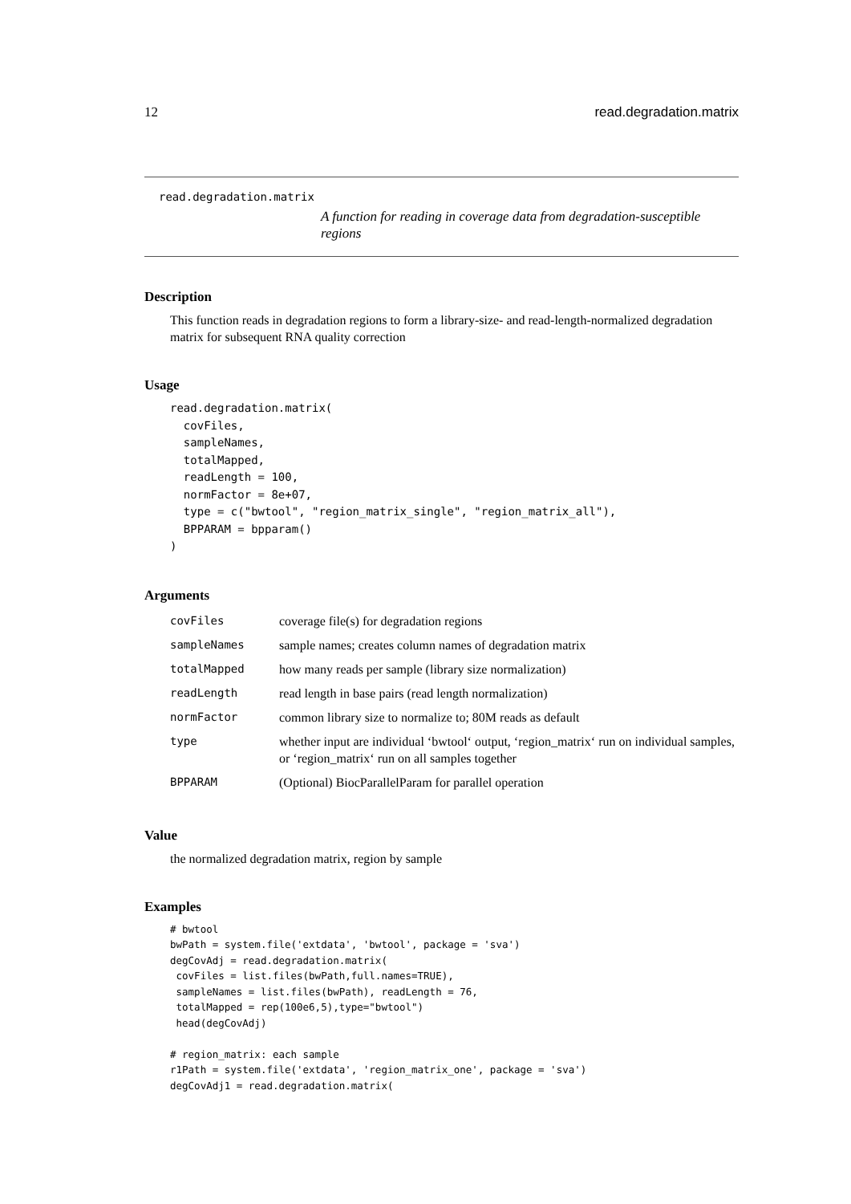12 read.degradation.matrix
read.degradation.matrix
A function for reading in coverage data from degradation-susceptible regions
Description
This function reads in degradation regions to form a library-size- and read-length-normalized degradation matrix for subsequent RNA quality correction
Usage
read.degradation.matrix(
  covFiles,
  sampleNames,
  totalMapped,
  readLength = 100,
  normFactor = 8e+07,
  type = c("bwtool", "region_matrix_single", "region_matrix_all"),
  BPPARAM = bpparam()
)
Arguments
| covFiles | coverage file(s) for degradation regions |
| sampleNames | sample names; creates column names of degradation matrix |
| totalMapped | how many reads per sample (library size normalization) |
| readLength | read length in base pairs (read length normalization) |
| normFactor | common library size to normalize to; 80M reads as default |
| type | whether input are individual ‘bwtool‘ output, ‘region_matrix‘ run on individual samples, or ‘region_matrix‘ run on all samples together |
| BPPARAM | (Optional) BiocParallelParam for parallel operation |
Value
the normalized degradation matrix, region by sample
Examples
# bwtool
bwPath = system.file('extdata', 'bwtool', package = 'sva')
degCovAdj = read.degradation.matrix(
 covFiles = list.files(bwPath,full.names=TRUE),
 sampleNames = list.files(bwPath), readLength = 76,
 totalMapped = rep(100e6,5),type="bwtool")
 head(degCovAdj)

# region_matrix: each sample
r1Path = system.file('extdata', 'region_matrix_one', package = 'sva')
degCovAdj1 = read.degradation.matrix(